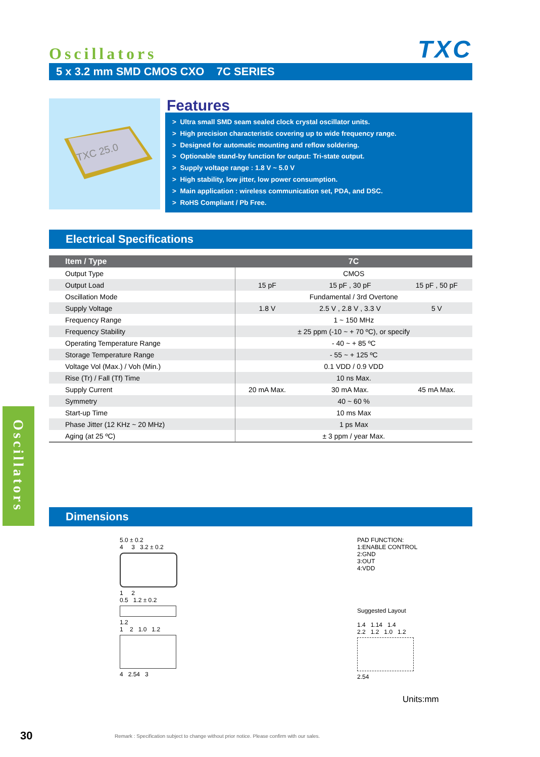Oscillators
Oscillators
TXC
5 x 3.2 mm SMD CMOS CXO 7C SERIES
TXC 25.0
Features
> Ultra small SMD seam sealed clock crystal oscillator units.
> High precision characteristic covering up to wide frequency range.
> Designed for automatic mounting and reflow soldering.
> Optionable stand-by function for output: Tri-state output.
> Supply voltage range : 1.8 V ~ 5.0 V
> High stability, low jitter, low power consumption.
> Main application : wireless communication set, PDA, and DSC.
> RoHS Compliant / Pb Free.
Electrical Specifications
| Item / Type | 7C | | |
| --- | --- | --- | --- |
| Output Type | CMOS | | |
| Output Load | 15 pF | 15 pF , 30 pF | 15 pF , 50 pF |
| Oscillation Mode | Fundamental / 3rd Overtone | | |
| Supply Voltage | 1.8 V | 2.5 V , 2.8 V , 3.3 V | 5 V |
| Frequency Range | 1 ~ 150 MHz | | |
| Frequency Stability | ± 25 ppm (-10 ~ + 70 ºC), or specify | | |
| Operating Temperature Range | - 40 ~ + 85 ºC | | |
| Storage Temperature Range | - 55 ~ + 125 ºC | | |
| Voltage Vol (Max.) / Voh (Min.) | 0.1 VDD / 0.9 VDD | | |
| Rise (Tr) / Fall (Tf) Time | 10 ns Max. | | |
| Supply Current | 20 mA Max. | 30 mA Max. | 45 mA Max. |
| Symmetry | 40 ~ 60 % | | |
| Start-up Time | 10 ms Max | | |
| Phase Jitter (12 KHz ~ 20 MHz) | 1 ps Max | | |
| Aging (at 25 ºC) | ± 3 ppm / year Max. | | |
Dimensions
5.0 ± 0.2
4 3 3.2 ± 0.2
1 2
0.5 1.2 ± 0.2
1.2
1 2 1.0 1.2
4 2.54 3
PAD FUNCTION:
1:ENABLE CONTROL
2:GND
3:OUT
4:VDD
Suggested Layout
1.4 1.14 1.4
2.2 1.2 1.0 1.2
2.54
Units:mm
Remark : Specification subject to change without prior notice. Please confirm with our sales.
30